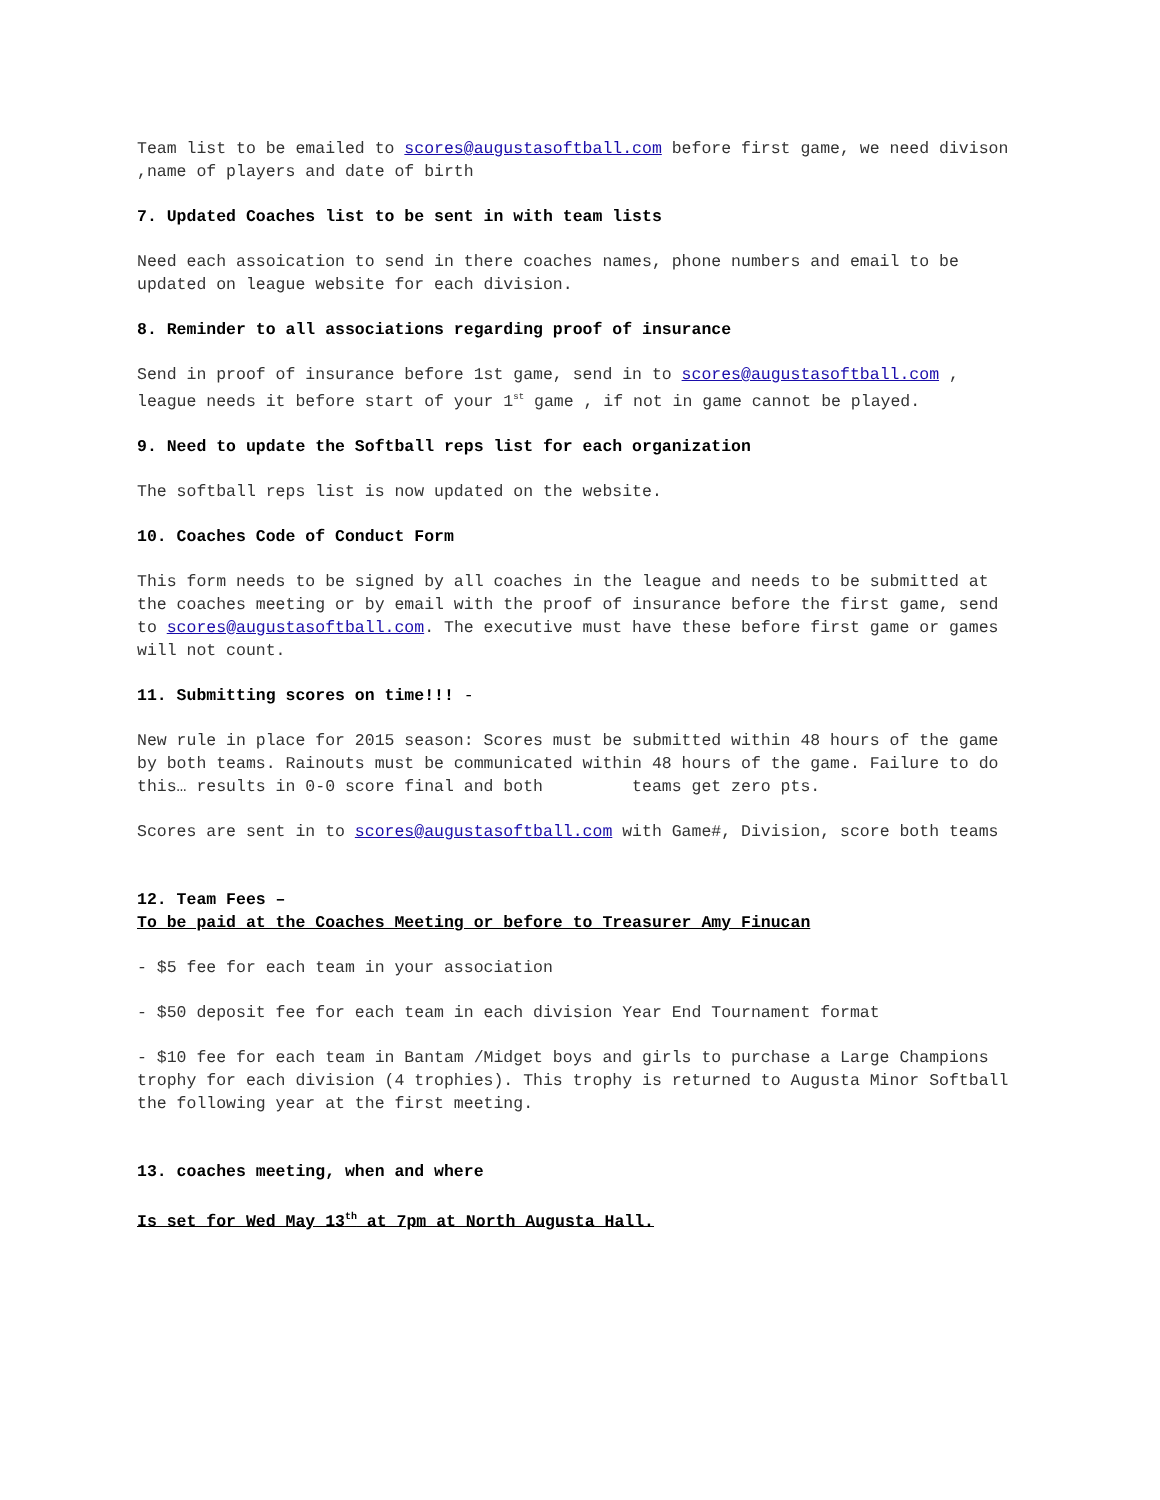Team list to be emailed to scores@augustasoftball.com before first game, we need divison ,name of players and date of birth
7. Updated Coaches list to be sent in with team lists
Need each assoication to send in there coaches names, phone numbers and email to be updated on league website for each division.
8. Reminder to all associations regarding proof of insurance
Send in proof of insurance before 1st game, send in to scores@augustasoftball.com , league needs it before start of your 1<sup>st</sup> game , if not in game cannot be played.
9. Need to update the Softball reps list for each organization
The softball reps list is now updated on the website.
10. Coaches Code of Conduct Form
This form needs to be signed by all coaches in the league and needs to be submitted at the coaches meeting or by email with the proof of insurance before the first game, send to scores@augustasoftball.com. The executive must have these before first game or games will not count.
11. Submitting scores on time!!! -
New rule in place for 2015 season: Scores must be submitted within 48 hours of the game by both teams. Rainouts must be communicated within 48 hours of the game. Failure to do this… results in 0-0 score final and both teams get zero pts.
Scores are sent in to scores@augustasoftball.com with Game#, Division, score both teams
12. Team Fees –
To be paid at the Coaches Meeting or before to Treasurer Amy Finucan
- $5 fee for each team in your association
- $50 deposit fee for each team in each division Year End Tournament format
- $10 fee for each team in Bantam /Midget boys and girls to purchase a Large Champions trophy for each division (4 trophies). This trophy is returned to Augusta Minor Softball the following year at the first meeting.
13. coaches meeting, when and where
Is set for Wed May 13<sup>th</sup> at 7pm at North Augusta Hall.